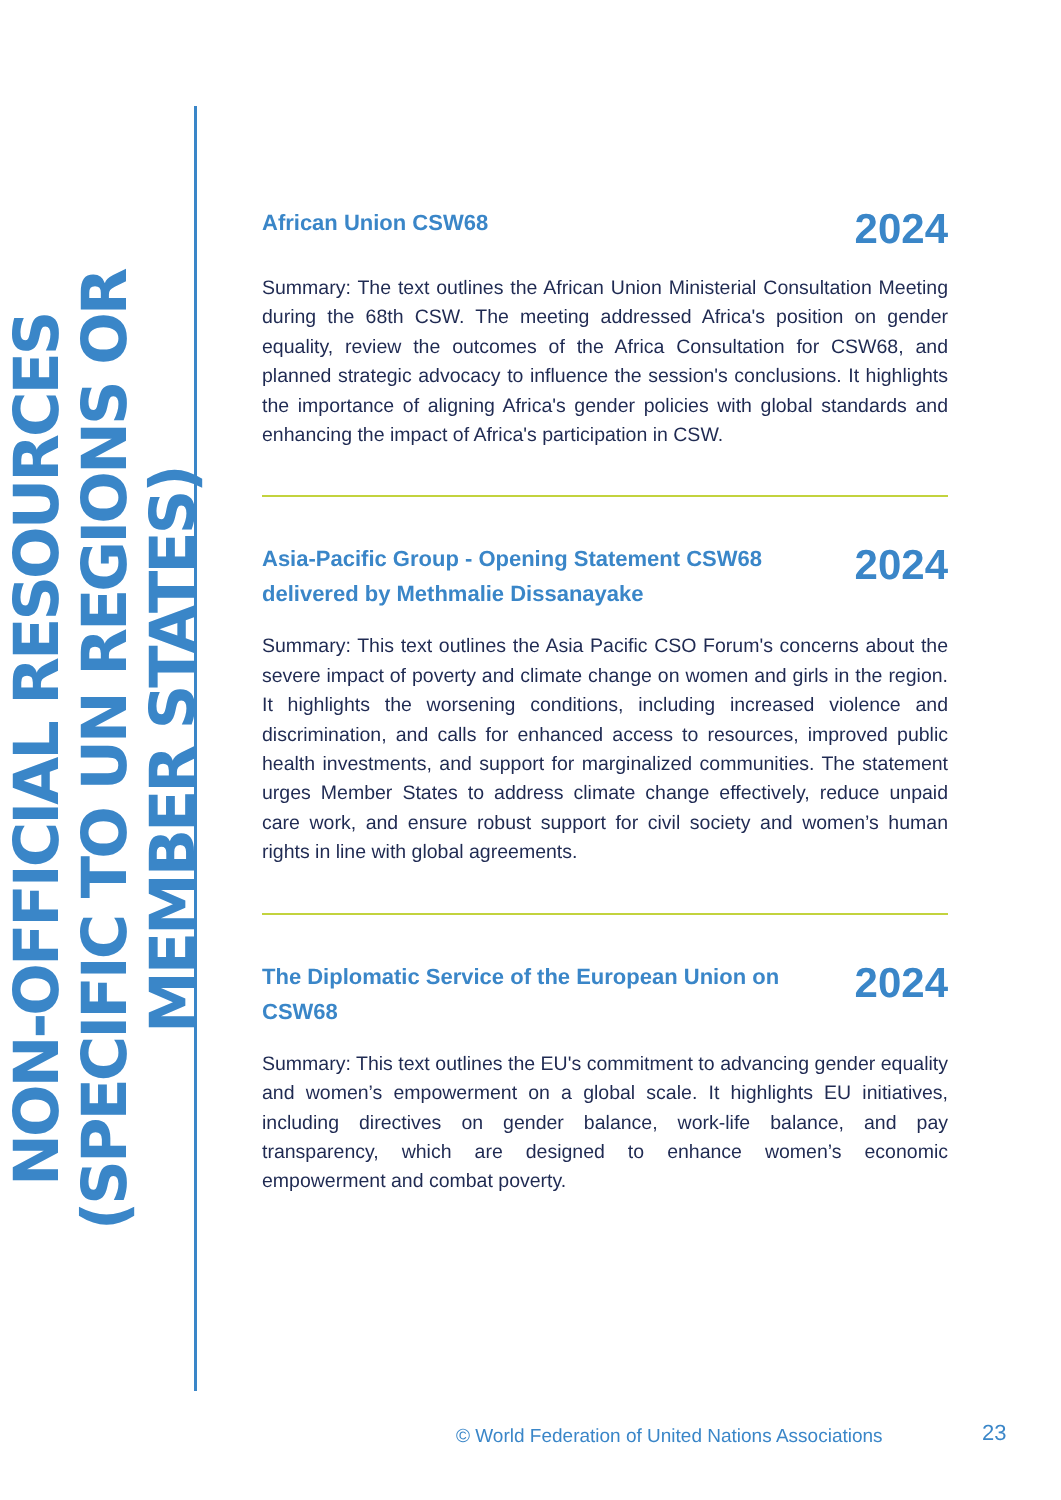NON-OFFICIAL RESOURCES (SPECIFIC TO UN REGIONS OR MEMBER STATES)
African Union CSW68 2024
Summary: The text outlines the African Union Ministerial Consultation Meeting during the 68th CSW. The meeting addressed Africa's position on gender equality, review the outcomes of the Africa Consultation for CSW68, and planned strategic advocacy to influence the session's conclusions. It highlights the importance of aligning Africa's gender policies with global standards and enhancing the impact of Africa's participation in CSW.
Asia-Pacific Group - Opening Statement CSW68 delivered by Methmalie Dissanayake 2024
Summary: This text outlines the Asia Pacific CSO Forum's concerns about the severe impact of poverty and climate change on women and girls in the region. It highlights the worsening conditions, including increased violence and discrimination, and calls for enhanced access to resources, improved public health investments, and support for marginalized communities. The statement urges Member States to address climate change effectively, reduce unpaid care work, and ensure robust support for civil society and women’s human rights in line with global agreements.
The Diplomatic Service of the European Union on CSW68 2024
Summary: This text outlines the EU's commitment to advancing gender equality and women’s empowerment on a global scale. It highlights EU initiatives, including directives on gender balance, work-life balance, and pay transparency, which are designed to enhance women’s economic empowerment and combat poverty.
© World Federation of United Nations Associations
23